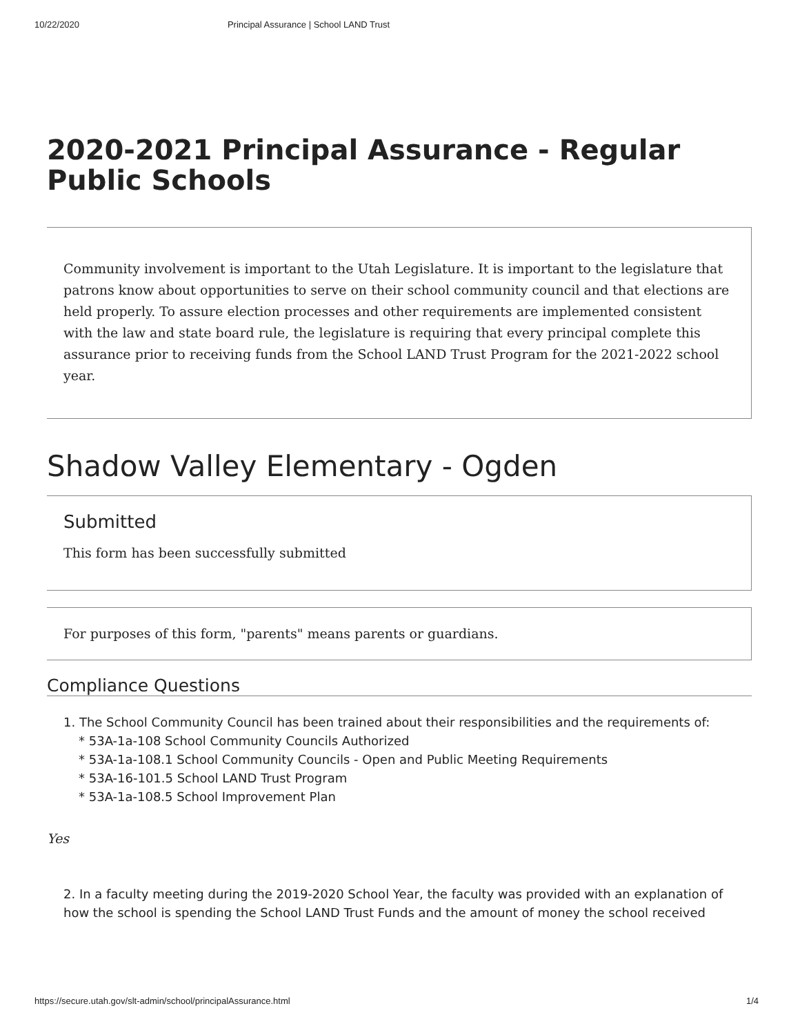10/22/2020 Principal Assurance | School LAND Trust
2020-2021 Principal Assurance - Regular Public Schools
Community involvement is important to the Utah Legislature. It is important to the legislature that patrons know about opportunities to serve on their school community council and that elections are held properly. To assure election processes and other requirements are implemented consistent with the law and state board rule, the legislature is requiring that every principal complete this assurance prior to receiving funds from the School LAND Trust Program for the 2021-2022 school year.
Shadow Valley Elementary - Ogden
Submitted
This form has been successfully submitted
For purposes of this form, "parents" means parents or guardians.
Compliance Questions
1. The School Community Council has been trained about their responsibilities and the requirements of:
* 53A-1a-108 School Community Councils Authorized
* 53A-1a-108.1 School Community Councils - Open and Public Meeting Requirements
* 53A-16-101.5 School LAND Trust Program
* 53A-1a-108.5 School Improvement Plan
Yes
2. In a faculty meeting during the 2019-2020 School Year, the faculty was provided with an explanation of how the school is spending the School LAND Trust Funds and the amount of money the school received
https://secure.utah.gov/slt-admin/school/principalAssurance.html 1/4